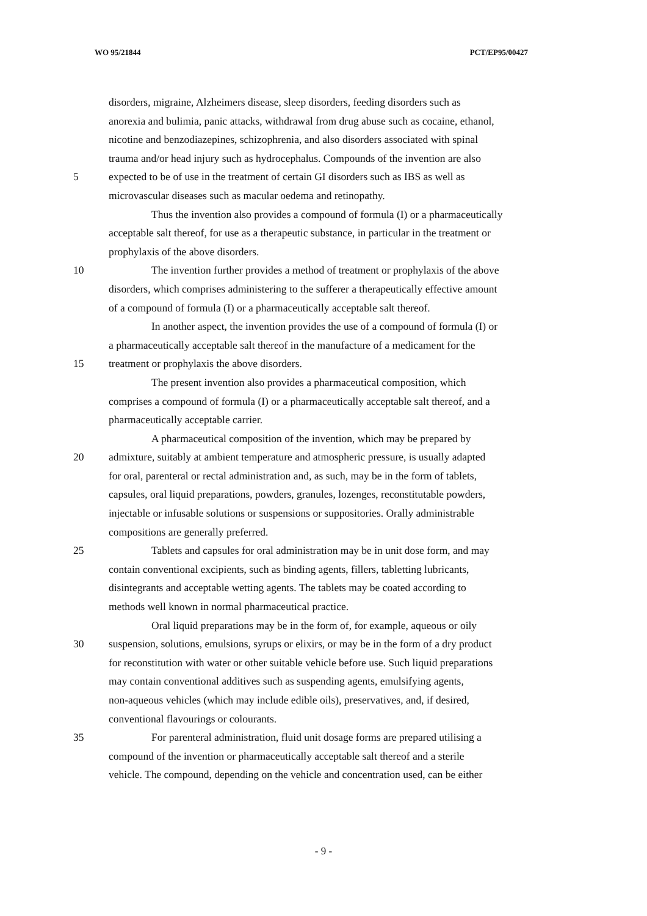WO 95/21844 PCT/EP95/00427
disorders, migraine, Alzheimers disease, sleep disorders, feeding disorders such as
anorexia and bulimia, panic attacks, withdrawal from drug abuse such as cocaine, ethanol,
nicotine and benzodiazepines, schizophrenia, and also disorders associated with spinal
trauma and/or head injury such as hydrocephalus. Compounds of the invention are also
5 expected to be of use in the treatment of certain GI disorders such as IBS as well as
microvascular diseases such as macular oedema and retinopathy.
Thus the invention also provides a compound of formula (I) or a pharmaceutically
acceptable salt thereof, for use as a therapeutic substance, in particular in the treatment or
prophylaxis of the above disorders.
10 The invention further provides a method of treatment or prophylaxis of the above
disorders, which comprises administering to the sufferer a therapeutically effective amount
of a compound of formula (I) or a pharmaceutically acceptable salt thereof.
In another aspect, the invention provides the use of a compound of formula (I) or
a pharmaceutically acceptable salt thereof in the manufacture of a medicament for the
15 treatment or prophylaxis the above disorders.
The present invention also provides a pharmaceutical composition, which
comprises a compound of formula (I) or a pharmaceutically acceptable salt thereof, and a
pharmaceutically acceptable carrier.
A pharmaceutical composition of the invention, which may be prepared by
20 admixture, suitably at ambient temperature and atmospheric pressure, is usually adapted
for oral, parenteral or rectal administration and, as such, may be in the form of tablets,
capsules, oral liquid preparations, powders, granules, lozenges, reconstitutable powders,
injectable or infusable solutions or suspensions or suppositories. Orally administrable
compositions are generally preferred.
25 Tablets and capsules for oral administration may be in unit dose form, and may
contain conventional excipients, such as binding agents, fillers, tabletting lubricants,
disintegrants and acceptable wetting agents. The tablets may be coated according to
methods well known in normal pharmaceutical practice.
Oral liquid preparations may be in the form of, for example, aqueous or oily
30 suspension, solutions, emulsions, syrups or elixirs, or may be in the form of a dry product
for reconstitution with water or other suitable vehicle before use. Such liquid preparations
may contain conventional additives such as suspending agents, emulsifying agents,
non-aqueous vehicles (which may include edible oils), preservatives, and, if desired,
conventional flavourings or colourants.
35 For parenteral administration, fluid unit dosage forms are prepared utilising a
compound of the invention or pharmaceutically acceptable salt thereof and a sterile
vehicle. The compound, depending on the vehicle and concentration used, can be either
- 9 -